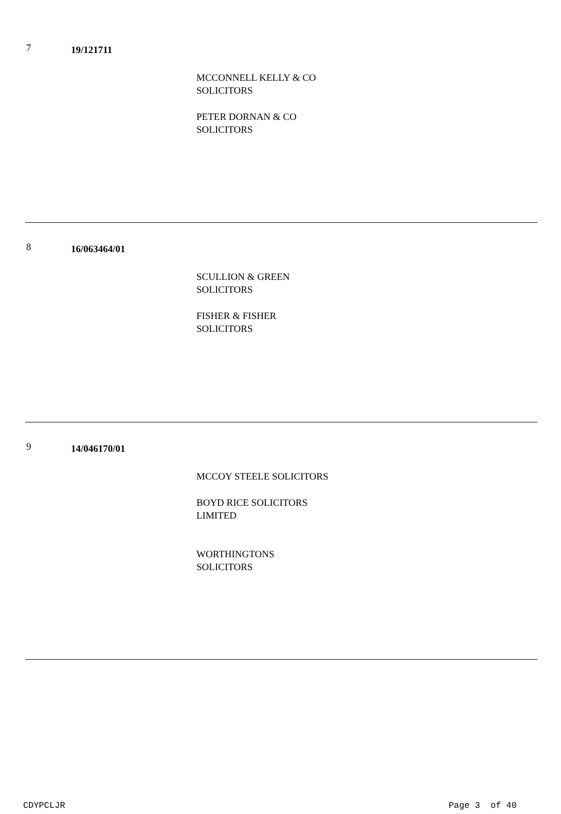7
19/121711
MCCONNELL KELLY & CO
SOLICITORS
PETER DORNAN & CO
SOLICITORS
8
16/063464/01
SCULLION & GREEN
SOLICITORS
FISHER & FISHER
SOLICITORS
9
14/046170/01
MCCOY STEELE SOLICITORS
BOYD RICE SOLICITORS
LIMITED
WORTHINGTONS
SOLICITORS
CDYPCLJR Page 3 of 40